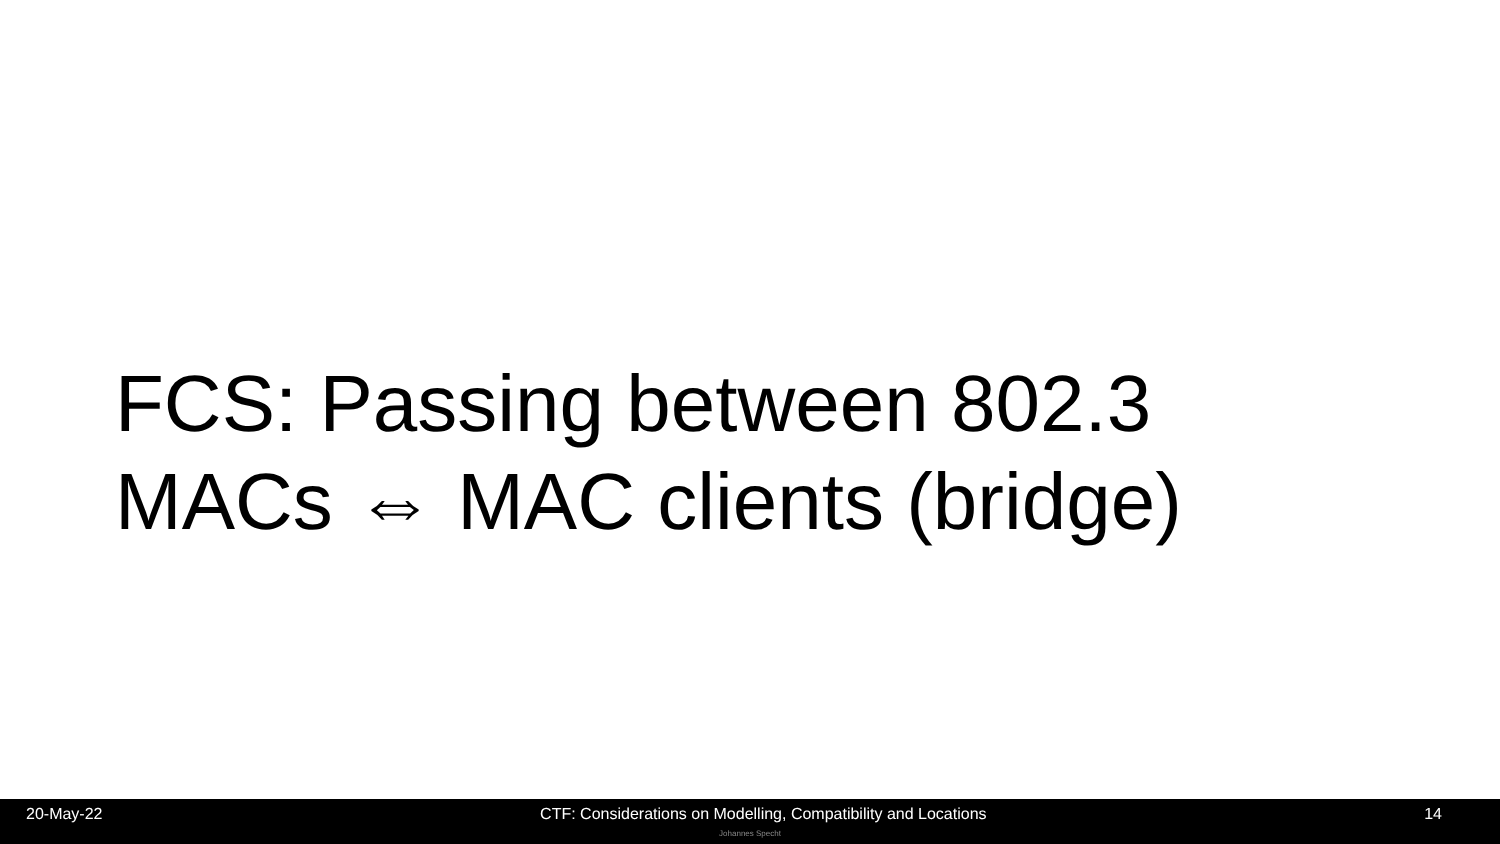FCS: Passing between 802.3
MACs ⇔ MAC clients (bridge)
20-May-22 CTF: Considerations on Modelling, Compatibility and Locations 14
Johannes Specht